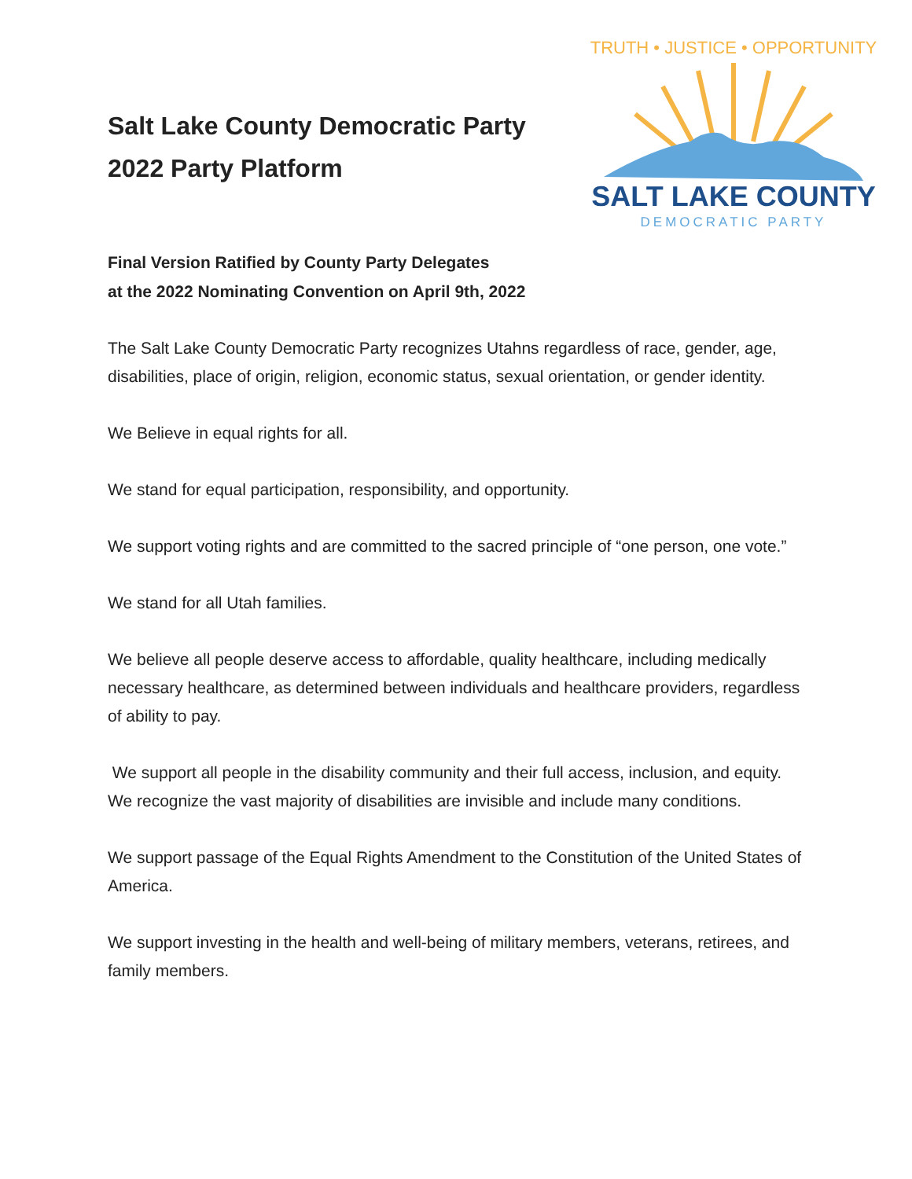Salt Lake County Democratic Party
2022 Party Platform
TRUTH • JUSTICE • OPPORTUNITY
SALT LAKE COUNTY
DEMOCRATIC PARTY
Final Version Ratified by County Party Delegates
at the 2022 Nominating Convention on April 9th, 2022
The Salt Lake County Democratic Party recognizes Utahns regardless of race, gender, age, disabilities, place of origin, religion, economic status, sexual orientation, or gender identity.
We Believe in equal rights for all.
We stand for equal participation, responsibility, and opportunity.
We support voting rights and are committed to the sacred principle of “one person, one vote.”
We stand for all Utah families.
We believe all people deserve access to affordable, quality healthcare, including medically necessary healthcare, as determined between individuals and healthcare providers, regardless of ability to pay.
We support all people in the disability community and their full access, inclusion, and equity. We recognize the vast majority of disabilities are invisible and include many conditions.
We support passage of the Equal Rights Amendment to the Constitution of the United States of America.
We support investing in the health and well-being of military members, veterans, retirees, and family members.